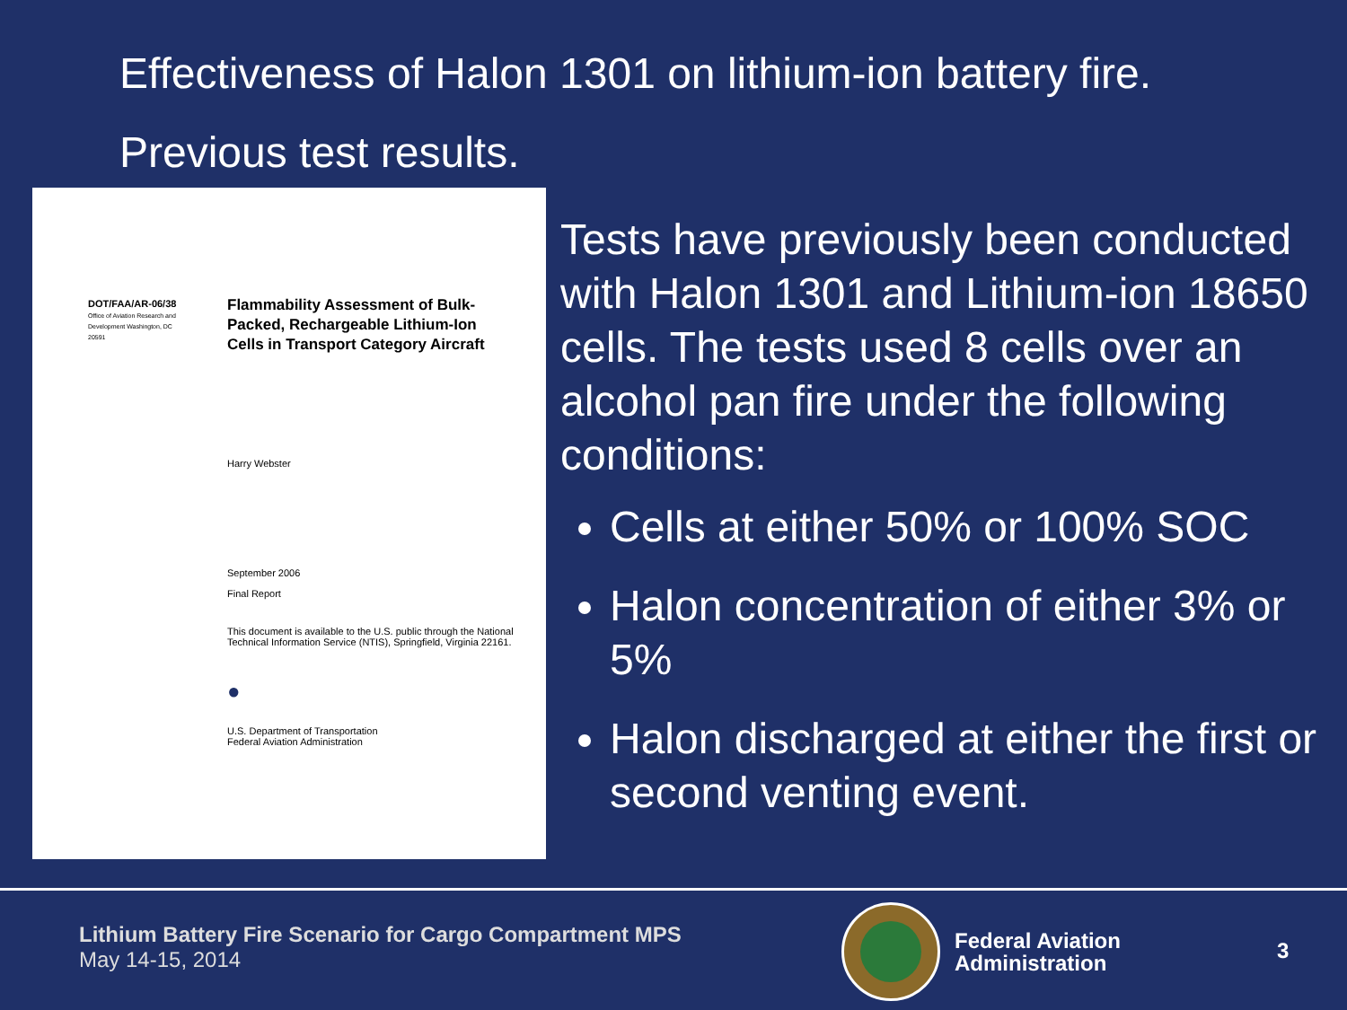Effectiveness of Halon 1301 on lithium-ion battery fire.
Previous test results.
DOT/FAA/AR-06/38
Office of Aviation Research and Development Washington, DC 20591
Flammability Assessment of Bulk-Packed, Rechargeable Lithium-Ion Cells in Transport Category Aircraft
Harry Webster
September 2006
Final Report
This document is available to the U.S. public through the National Technical Information Service (NTIS), Springfield, Virginia 22161.
●
U.S. Department of Transportation
Federal Aviation Administration
Tests have previously been conducted with Halon 1301 and Lithium-ion 18650 cells. The tests used 8 cells over an alcohol pan fire under the following conditions:
Cells at either 50% or 100% SOC
Halon concentration of either 3% or 5%
Halon discharged at either the first or second venting event.
Lithium Battery Fire Scenario for Cargo Compartment MPS
May 14-15, 2014
Federal Aviation
Administration
3